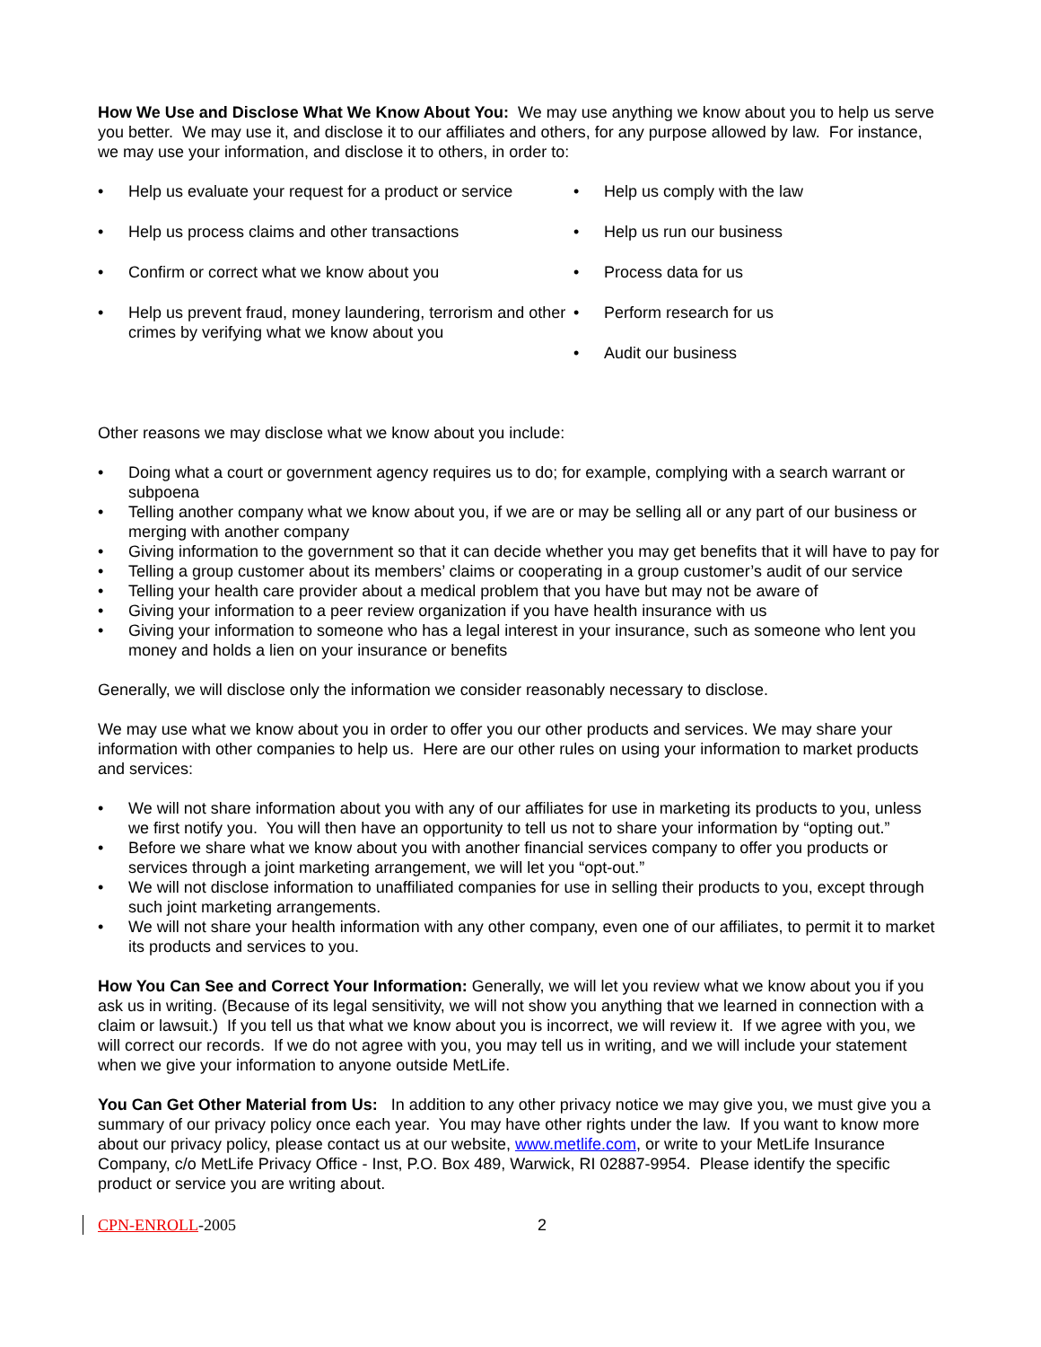How We Use and Disclose What We Know About You: We may use anything we know about you to help us serve you better. We may use it, and disclose it to our affiliates and others, for any purpose allowed by law. For instance, we may use your information, and disclose it to others, in order to:
• Help us evaluate your request for a product or service
• Help us process claims and other transactions
• Confirm or correct what we know about you
• Help us prevent fraud, money laundering, terrorism and other crimes by verifying what we know about you
• Help us comply with the law
• Help us run our business
• Process data for us
• Perform research for us
• Audit our business
Other reasons we may disclose what we know about you include:
• Doing what a court or government agency requires us to do; for example, complying with a search warrant or subpoena
• Telling another company what we know about you, if we are or may be selling all or any part of our business or merging with another company
• Giving information to the government so that it can decide whether you may get benefits that it will have to pay for
• Telling a group customer about its members’ claims or cooperating in a group customer’s audit of our service
• Telling your health care provider about a medical problem that you have but may not be aware of
• Giving your information to a peer review organization if you have health insurance with us
• Giving your information to someone who has a legal interest in your insurance, such as someone who lent you money and holds a lien on your insurance or benefits
Generally, we will disclose only the information we consider reasonably necessary to disclose.
We may use what we know about you in order to offer you our other products and services. We may share your information with other companies to help us. Here are our other rules on using your information to market products and services:
• We will not share information about you with any of our affiliates for use in marketing its products to you, unless we first notify you. You will then have an opportunity to tell us not to share your information by “opting out.”
• Before we share what we know about you with another financial services company to offer you products or services through a joint marketing arrangement, we will let you “opt-out.”
• We will not disclose information to unaffiliated companies for use in selling their products to you, except through such joint marketing arrangements.
• We will not share your health information with any other company, even one of our affiliates, to permit it to market its products and services to you.
How You Can See and Correct Your Information: Generally, we will let you review what we know about you if you ask us in writing. (Because of its legal sensitivity, we will not show you anything that we learned in connection with a claim or lawsuit.) If you tell us that what we know about you is incorrect, we will review it. If we agree with you, we will correct our records. If we do not agree with you, you may tell us in writing, and we will include your statement when we give your information to anyone outside MetLife.
You Can Get Other Material from Us: In addition to any other privacy notice we may give you, we must give you a summary of our privacy policy once each year. You may have other rights under the law. If you want to know more about our privacy policy, please contact us at our website, www.metlife.com, or write to your MetLife Insurance Company, c/o MetLife Privacy Office - Inst, P.O. Box 489, Warwick, RI 02887-9954. Please identify the specific product or service you are writing about.
CPN-ENROLL-2005 2